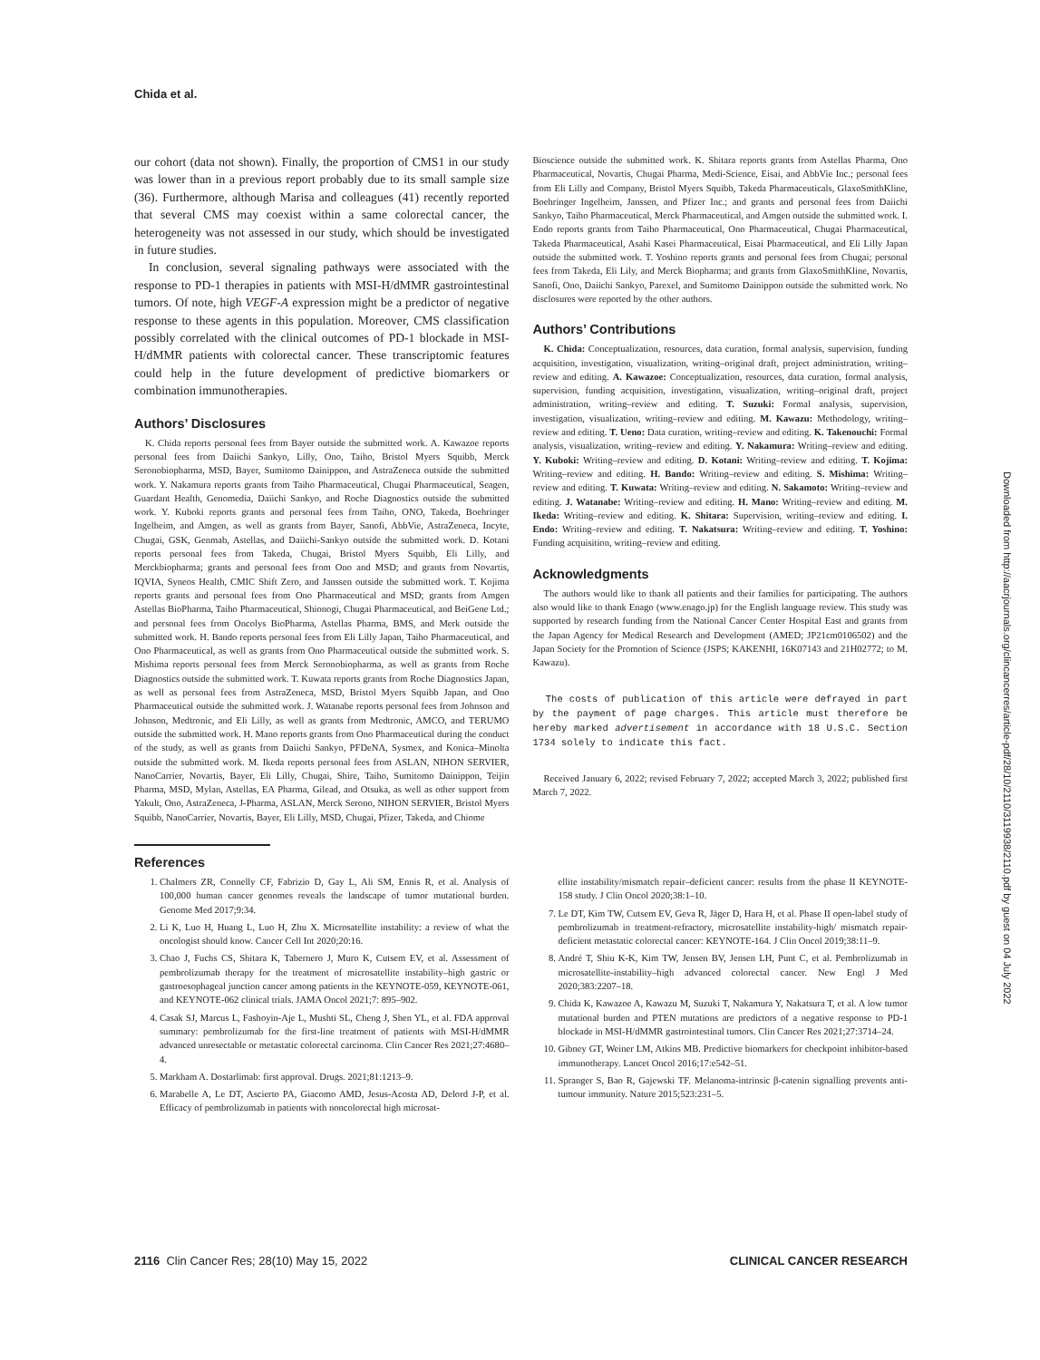Chida et al.
our cohort (data not shown). Finally, the proportion of CMS1 in our study was lower than in a previous report probably due to its small sample size (36). Furthermore, although Marisa and colleagues (41) recently reported that several CMS may coexist within a same colorectal cancer, the heterogeneity was not assessed in our study, which should be investigated in future studies.
In conclusion, several signaling pathways were associated with the response to PD-1 therapies in patients with MSI-H/dMMR gastrointestinal tumors. Of note, high VEGF-A expression might be a predictor of negative response to these agents in this population. Moreover, CMS classification possibly correlated with the clinical outcomes of PD-1 blockade in MSI-H/dMMR patients with colorectal cancer. These transcriptomic features could help in the future development of predictive biomarkers or combination immunotherapies.
Authors’ Disclosures
K. Chida reports personal fees from Bayer outside the submitted work. A. Kawazoe reports personal fees from Daiichi Sankyo, Lilly, Ono, Taiho, Bristol Myers Squibb, Merck Seronobiopharma, MSD, Bayer, Sumitomo Dainippon, and AstraZeneca outside the submitted work. Y. Nakamura reports grants from Taiho Pharmaceutical, Chugai Pharmaceutical, Seagen, Guardant Health, Genomedia, Daiichi Sankyo, and Roche Diagnostics outside the submitted work. Y. Kuboki reports grants and personal fees from Taiho, ONO, Takeda, Boehringer Ingelheim, and Amgen, as well as grants from Bayer, Sanofi, AbbVie, AstraZeneca, Incyte, Chugai, GSK, Genmab, Astellas, and Daiichi-Sankyo outside the submitted work. D. Kotani reports personal fees from Takeda, Chugai, Bristol Myers Squibb, Eli Lilly, and Merckbiopharma; grants and personal fees from Ono and MSD; and grants from Novartis, IQVIA, Syneos Health, CMIC Shift Zero, and Janssen outside the submitted work. T. Kojima reports grants and personal fees from Ono Pharmaceutical and MSD; grants from Amgen Astellas BioPharma, Taiho Pharmaceutical, Shionogi, Chugai Pharmaceutical, and BeiGene Ltd.; and personal fees from Oncolys BioPharma, Astellas Pharma, BMS, and Merk outside the submitted work. H. Bando reports personal fees from Eli Lilly Japan, Taiho Pharmaceutical, and Ono Pharmaceutical, as well as grants from Ono Pharmaceutical outside the submitted work. S. Mishima reports personal fees from Merck Seronobiopharma, as well as grants from Roche Diagnostics outside the submitted work. T. Kuwata reports grants from Roche Diagnostics Japan, as well as personal fees from AstraZeneca, MSD, Bristol Myers Squibb Japan, and Ono Pharmaceutical outside the submitted work. J. Watanabe reports personal fees from Johnson and Johnson, Medtronic, and Eli Lilly, as well as grants from Medtronic, AMCO, and TERUMO outside the submitted work. H. Mano reports grants from Ono Pharmaceutical during the conduct of the study, as well as grants from Daiichi Sankyo, PFDeNA, Sysmex, and Konica–Minolta outside the submitted work. M. Ikeda reports personal fees from ASLAN, NIHON SERVIER, NanoCarrier, Novartis, Bayer, Eli Lilly, Chugai, Shire, Taiho, Sumitomo Dainippon, Teijin Pharma, MSD, Mylan, Astellas, EA Pharma, Gilead, and Otsuka, as well as other support from Yakult, Ono, AstraZeneca, J-Pharma, ASLAN, Merck Serono, NIHON SERVIER, Bristol Myers Squibb, NanoCarrier, Novartis, Bayer, Eli Lilly, MSD, Chugai, Pfizer, Takeda, and Chiome
Bioscience outside the submitted work. K. Shitara reports grants from Astellas Pharma, Ono Pharmaceutical, Novartis, Chugai Pharma, Medi-Science, Eisai, and AbbVie Inc.; personal fees from Eli Lilly and Company, Bristol Myers Squibb, Takeda Pharmaceuticals, GlaxoSmithKline, Boehringer Ingelheim, Janssen, and Pfizer Inc.; and grants and personal fees from Daiichi Sankyo, Taiho Pharmaceutical, Merck Pharmaceutical, and Amgen outside the submitted work. I. Endo reports grants from Taiho Pharmaceutical, Ono Pharmaceutical, Chugai Pharmaceutical, Takeda Pharmaceutical, Asahi Kasei Pharmaceutical, Eisai Pharmaceutical, and Eli Lilly Japan outside the submitted work. T. Yoshino reports grants and personal fees from Chugai; personal fees from Takeda, Eli Lily, and Merck Biopharma; and grants from GlaxoSmithKline, Novartis, Sanofi, Ono, Daiichi Sankyo, Parexel, and Sumitomo Dainippon outside the submitted work. No disclosures were reported by the other authors.
Authors’ Contributions
K. Chida: Conceptualization, resources, data curation, formal analysis, supervision, funding acquisition, investigation, visualization, writing–original draft, project administration, writing–review and editing. A. Kawazoe: Conceptualization, resources, data curation, formal analysis, supervision, funding acquisition, investigation, visualization, writing–original draft, project administration, writing–review and editing. T. Suzuki: Formal analysis, supervision, investigation, visualization, writing–review and editing. M. Kawazu: Methodology, writing–review and editing. T. Ueno: Data curation, writing–review and editing. K. Takenouchi: Formal analysis, visualization, writing–review and editing. Y. Nakamura: Writing–review and editing. Y. Kuboki: Writing–review and editing. D. Kotani: Writing–review and editing. T. Kojima: Writing–review and editing. H. Bando: Writing–review and editing. S. Mishima: Writing–review and editing. T. Kuwata: Writing–review and editing. N. Sakamoto: Writing–review and editing. J. Watanabe: Writing–review and editing. H. Mano: Writing–review and editing. M. Ikeda: Writing–review and editing. K. Shitara: Supervision, writing–review and editing. I. Endo: Writing–review and editing. T. Nakatsura: Writing–review and editing. T. Yoshino: Funding acquisition, writing–review and editing.
Acknowledgments
The authors would like to thank all patients and their families for participating. The authors also would like to thank Enago (www.enago.jp) for the English language review. This study was supported by research funding from the National Cancer Center Hospital East and grants from the Japan Agency for Medical Research and Development (AMED; JP21cm0106502) and the Japan Society for the Promotion of Science (JSPS; KAKENHI, 16K07143 and 21H02772; to M. Kawazu).
The costs of publication of this article were defrayed in part by the payment of page charges. This article must therefore be hereby marked advertisement in accordance with 18 U.S.C. Section 1734 solely to indicate this fact.
Received January 6, 2022; revised February 7, 2022; accepted March 3, 2022; published first March 7, 2022.
References
1. Chalmers ZR, Connelly CF, Fabrizio D, Gay L, Ali SM, Ennis R, et al. Analysis of 100,000 human cancer genomes reveals the landscape of tumor mutational burden. Genome Med 2017;9:34.
2. Li K, Luo H, Huang L, Luo H, Zhu X. Microsatellite instability: a review of what the oncologist should know. Cancer Cell Int 2020;20:16.
3. Chao J, Fuchs CS, Shitara K, Tabernero J, Muro K, Cutsem EV, et al. Assessment of pembrolizumab therapy for the treatment of microsatellite instability–high gastric or gastroesophageal junction cancer among patients in the KEYNOTE-059, KEYNOTE-061, and KEYNOTE-062 clinical trials. JAMA Oncol 2021;7: 895–902.
4. Casak SJ, Marcus L, Fashoyin-Aje L, Mushti SL, Cheng J, Shen YL, et al. FDA approval summary: pembrolizumab for the first-line treatment of patients with MSI-H/dMMR advanced unresectable or metastatic colorectal carcinoma. Clin Cancer Res 2021;27:4680–4.
5. Markham A. Dostarlimab: first approval. Drugs. 2021;81:1213–9.
6. Marabelle A, Le DT, Ascierto PA, Giacomo AMD, Jesus-Acosta AD, Delord J-P, et al. Efficacy of pembrolizumab in patients with noncolorectal high microsat-
ellite instability/mismatch repair–deficient cancer: results from the phase II KEYNOTE-158 study. J Clin Oncol 2020;38:1–10.
7. Le DT, Kim TW, Cutsem EV, Geva R, Jäger D, Hara H, et al. Phase II open-label study of pembrolizumab in treatment-refractory, microsatellite instability-high/ mismatch repair-deficient metastatic colorectal cancer: KEYNOTE-164. J Clin Oncol 2019;38:11–9.
8. André T, Shiu K-K, Kim TW, Jensen BV, Jensen LH, Punt C, et al. Pembrolizumab in microsatellite-instability–high advanced colorectal cancer. New Engl J Med 2020;383:2207–18.
9. Chida K, Kawazoe A, Kawazu M, Suzuki T, Nakamura Y, Nakatsura T, et al. A low tumor mutational burden and PTEN mutations are predictors of a negative response to PD-1 blockade in MSI-H/dMMR gastrointestinal tumors. Clin Cancer Res 2021;27:3714–24.
10. Gibney GT, Weiner LM, Atkins MB. Predictive biomarkers for checkpoint inhibitor-based immunotherapy. Lancet Oncol 2016;17:e542–51.
11. Spranger S, Bao R, Gajewski TF. Melanoma-intrinsic β-catenin signalling prevents anti-tumour immunity. Nature 2015;523:231–5.
2116 Clin Cancer Res; 28(10) May 15, 2022 CLINICAL CANCER RESEARCH
Downloaded from http://aacrjournals.org/clincancerres/article-pdf/28/10/2110/3119938/2110.pdf by guest on 04 July 2022